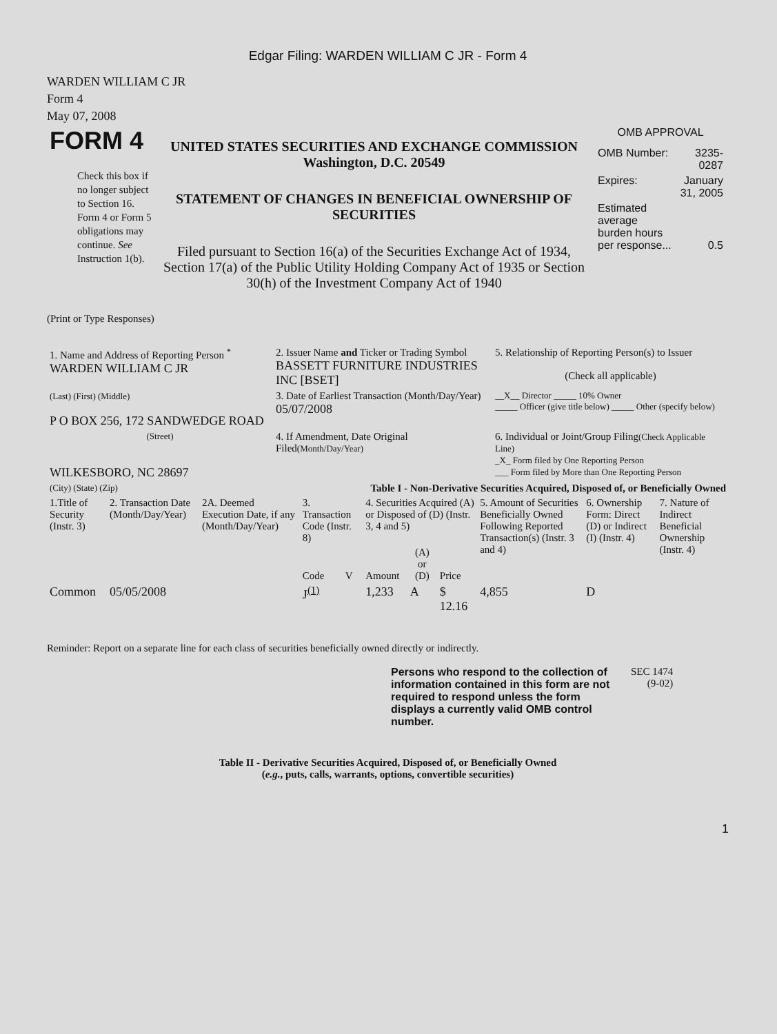Edgar Filing: WARDEN WILLIAM C JR - Form 4
WARDEN WILLIAM C JR
Form 4
May 07, 2008
| FORM 4 Check this box if no longer subject to Section 16. Form 4 or Form 5 obligations may continue. See Instruction 1(b). | UNITED STATES SECURITIES AND EXCHANGE COMMISSION Washington, D.C. 20549 STATEMENT OF CHANGES IN BENEFICIAL OWNERSHIP OF SECURITIES Filed pursuant to Section 16(a) of the Securities Exchange Act of 1934, Section 17(a) of the Public Utility Holding Company Act of 1935 or Section 30(h) of the Investment Company Act of 1940 | OMB APPROVAL / OMB Number: / 3235-0287 / / Expires: / January 31, 2005 / / Estimated average burden hours per response... / 0.5 / |
(Print or Type Responses)
| 1. Name and Address of Reporting Person <sup>*</sup> WARDEN WILLIAM C JR | 2. Issuer Name and Ticker or Trading Symbol BASSETT FURNITURE INDUSTRIES INC [BSET] | 5. Relationship of Reporting Person(s) to Issuer (Check all applicable) |
| (Last) (First) (Middle) P O BOX 256, 172 SANDWEDGE ROAD | 3. Date of Earliest Transaction (Month/Day/Year) 05/07/2008 | __X__ Director _____ 10% Owner _____ Officer (give title below) _____ Other (specify below) |
| (Street) WILKESBORO, NC 28697 | 4. If Amendment, Date Original Filed (Month/Day/Year) | 6. Individual or Joint/Group Filing (Check Applicable Line) _X_ Form filed by One Reporting Person ___ Form filed by More than One Reporting Person |
| (City) (State) (Zip) | Table I - Non-Derivative Securities Acquired, Disposed of, or Beneficially Owned | |
| 1.Title of Security (Instr. 3) | 2. Transaction Date (Month/Day/Year) | 2A. Deemed Execution Date, if any (Month/Day/Year) | 3. Transaction Code (Instr. 8) | | 4. Securities Acquired (A) or Disposed of (D) (Instr. 3, 4 and 5) | | | 5. Amount of Securities Beneficially Owned Following Reported Transaction(s) (Instr. 3 and 4) | 6. Ownership Form: Direct (D) or Indirect (I) (Instr. 4) | 7. Nature of Indirect Beneficial Ownership (Instr. 4) |
| --- | --- | --- | --- | --- | --- | --- | --- | --- | --- | --- |
| | | | Code | V | Amount | (A) or (D) | Price | | | |
| Common | 05/05/2008 | | J<sup>(1)</sup> | | 1,233 | A | $ 12.16 | 4,855 | D | |
Reminder: Report on a separate line for each class of securities beneficially owned directly or indirectly.
| Persons who respond to the collection of information contained in this form are not required to respond unless the form displays a currently valid OMB control number. | SEC 1474 (9-02) |
Table II - Derivative Securities Acquired, Disposed of, or Beneficially Owned
(e.g., puts, calls, warrants, options, convertible securities)
1